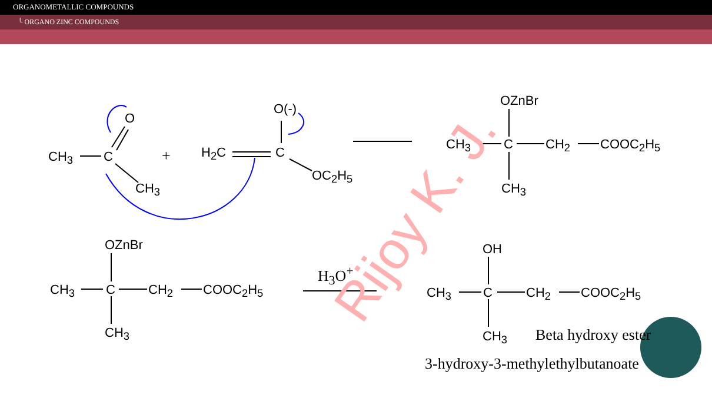ORGANOMETALLIC COMPOUNDS
└ ORGANO ZINC COMPOUNDS
Rijoy K. J.
CH<sub>3</sub> C
O
CH<sub>3</sub>
+ H<sub>2</sub>C C
O(-)
OC<sub>2</sub>H<sub>5</sub>
OZnBr
CH<sub>3</sub> C CH<sub>2</sub> COOC<sub>2</sub>H<sub>5</sub>
CH<sub>3</sub>
OZnBr
CH<sub>3</sub> C CH<sub>2</sub> COOC<sub>2</sub>H<sub>5</sub>
CH<sub>3</sub>
H<sub>3</sub>O<sup>+</sup>
OH
CH<sub>3</sub> C CH<sub>2</sub> COOC<sub>2</sub>H<sub>5</sub>
CH<sub>3</sub> Beta hydroxy ester
3-hydroxy-3-methylethylbutanoate